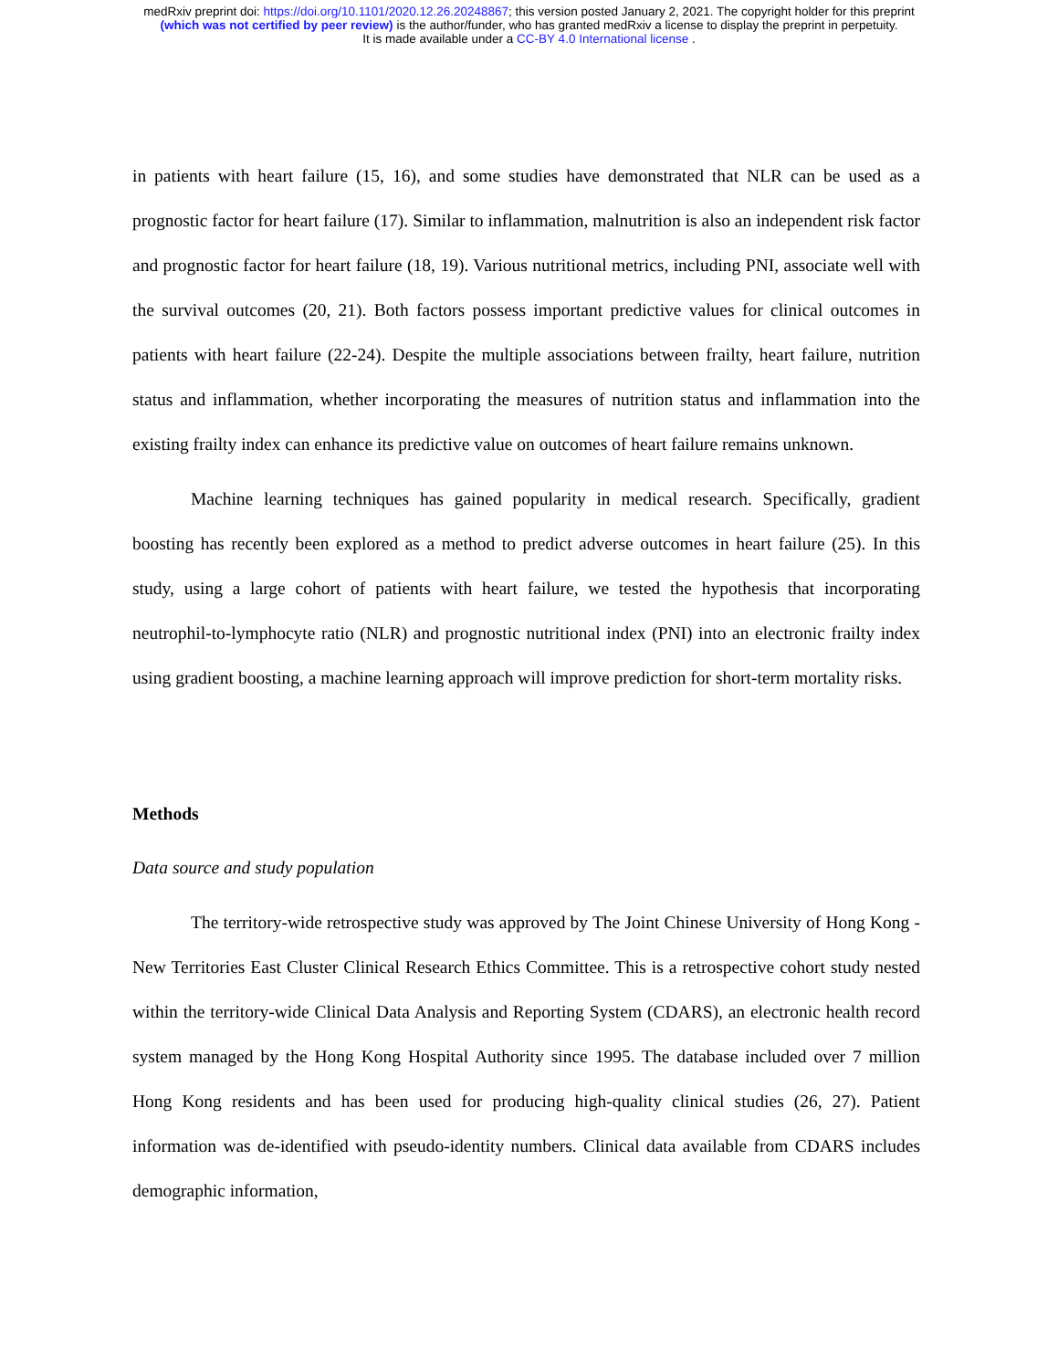medRxiv preprint doi: https://doi.org/10.1101/2020.12.26.20248867; this version posted January 2, 2021. The copyright holder for this preprint
(which was not certified by peer review) is the author/funder, who has granted medRxiv a license to display the preprint in perpetuity.
It is made available under a CC-BY 4.0 International license .
in patients with heart failure (15, 16), and some studies have demonstrated that NLR can be used as a prognostic factor for heart failure (17). Similar to inflammation, malnutrition is also an independent risk factor and prognostic factor for heart failure (18, 19). Various nutritional metrics, including PNI, associate well with the survival outcomes (20, 21). Both factors possess important predictive values for clinical outcomes in patients with heart failure (22-24). Despite the multiple associations between frailty, heart failure, nutrition status and inflammation, whether incorporating the measures of nutrition status and inflammation into the existing frailty index can enhance its predictive value on outcomes of heart failure remains unknown.
Machine learning techniques has gained popularity in medical research. Specifically, gradient boosting has recently been explored as a method to predict adverse outcomes in heart failure (25). In this study, using a large cohort of patients with heart failure, we tested the hypothesis that incorporating neutrophil-to-lymphocyte ratio (NLR) and prognostic nutritional index (PNI) into an electronic frailty index using gradient boosting, a machine learning approach will improve prediction for short-term mortality risks.
Methods
Data source and study population
The territory-wide retrospective study was approved by The Joint Chinese University of Hong Kong - New Territories East Cluster Clinical Research Ethics Committee. This is a retrospective cohort study nested within the territory-wide Clinical Data Analysis and Reporting System (CDARS), an electronic health record system managed by the Hong Kong Hospital Authority since 1995. The database included over 7 million Hong Kong residents and has been used for producing high-quality clinical studies (26, 27). Patient information was de-identified with pseudo-identity numbers. Clinical data available from CDARS includes demographic information,